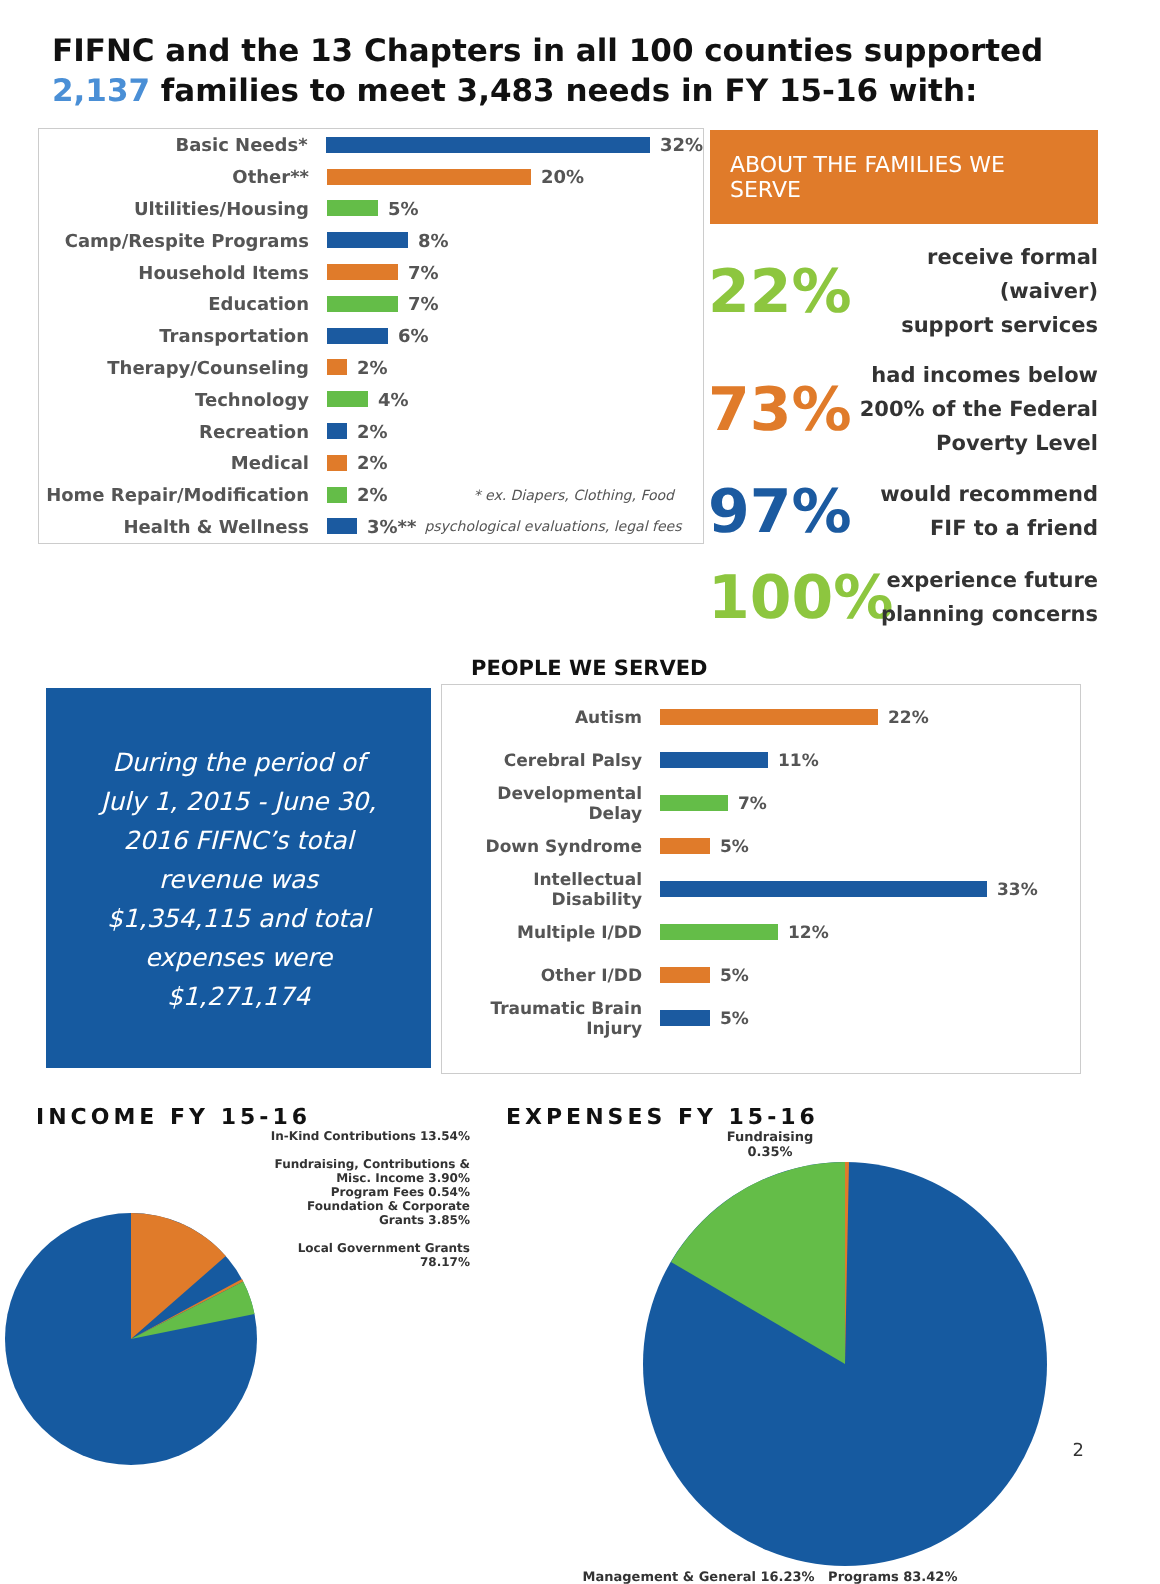FIFNC and the 13 Chapters in all 100 counties supported
2,137 families to meet 3,483 needs in FY 15-16 with:
Basic Needs*
32%
Other**
20%
Ultilities/Housing
5%
Camp/Respite Programs
8%
Household Items
7%
Education
7%
Transportation
6%
Therapy/Counseling
2%
Technology
4%
Recreation
2%
Medical
2%
Home Repair/Modification
2% * ex. Diapers, Clothing, Food
Health & Wellness
3%** psychological evaluations, legal fees
ABOUT THE FAMILIES WE SERVE
22% receive formal (waiver)
support services
73% had incomes below
200% of the Federal
Poverty Level
97% would recommend
FIF to a friend
100% experience future
planning concerns
During the period of July 1, 2015 - June 30, 2016 FIFNC’s total revenue was $1,354,115 and total expenses were $1,271,174
PEOPLE WE SERVED
Autism
22%
Cerebral Palsy
11%
Developmental Delay
7%
Down Syndrome
5%
Intellectual Disability
33%
Multiple I/DD
12%
Other I/DD
5%
Traumatic Brain Injury
5%
INCOME FY 15-16
In-Kind Contributions 13.54%
Fundraising, Contributions & Misc. Income 3.90%
Program Fees 0.54%
Foundation & Corporate Grants 3.85%
Local Government Grants 78.17%
EXPENSES FY 15-16
Fundraising
0.35%
Management & General 16.23% Programs 83.42%
2